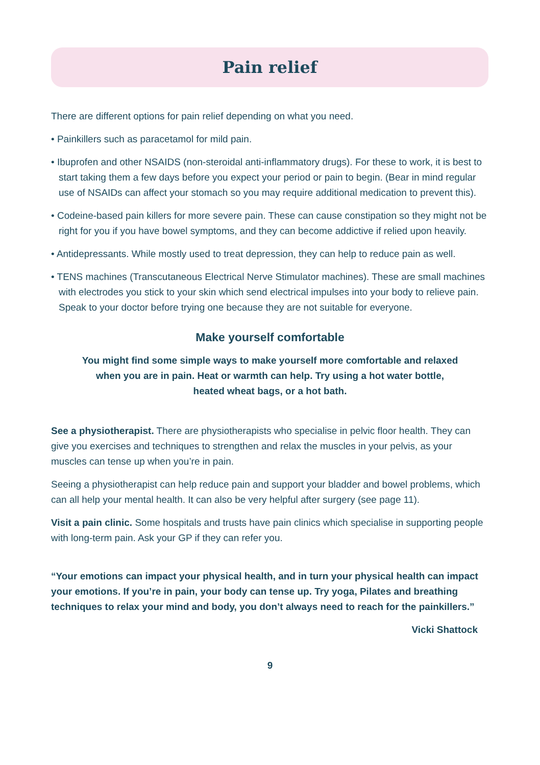Pain relief
There are different options for pain relief depending on what you need.
• Painkillers such as paracetamol for mild pain.
• Ibuprofen and other NSAIDS (non-steroidal anti-inflammatory drugs). For these to work, it is best to start taking them a few days before you expect your period or pain to begin. (Bear in mind regular use of NSAIDs can affect your stomach so you may require additional medication to prevent this).
• Codeine-based pain killers for more severe pain. These can cause constipation so they might not be right for you if you have bowel symptoms, and they can become addictive if relied upon heavily.
• Antidepressants. While mostly used to treat depression, they can help to reduce pain as well.
• TENS machines (Transcutaneous Electrical Nerve Stimulator machines). These are small machines with electrodes you stick to your skin which send electrical impulses into your body to relieve pain. Speak to your doctor before trying one because they are not suitable for everyone.
Make yourself comfortable
You might find some simple ways to make yourself more comfortable and relaxed when you are in pain. Heat or warmth can help. Try using a hot water bottle, heated wheat bags, or a hot bath.
See a physiotherapist. There are physiotherapists who specialise in pelvic floor health. They can give you exercises and techniques to strengthen and relax the muscles in your pelvis, as your muscles can tense up when you’re in pain.
Seeing a physiotherapist can help reduce pain and support your bladder and bowel problems, which can all help your mental health. It can also be very helpful after surgery (see page 11).
Visit a pain clinic. Some hospitals and trusts have pain clinics which specialise in supporting people with long-term pain. Ask your GP if they can refer you.
“Your emotions can impact your physical health, and in turn your physical health can impact your emotions. If you’re in pain, your body can tense up. Try yoga, Pilates and breathing techniques to relax your mind and body, you don’t always need to reach for the painkillers.”
Vicki Shattock
9